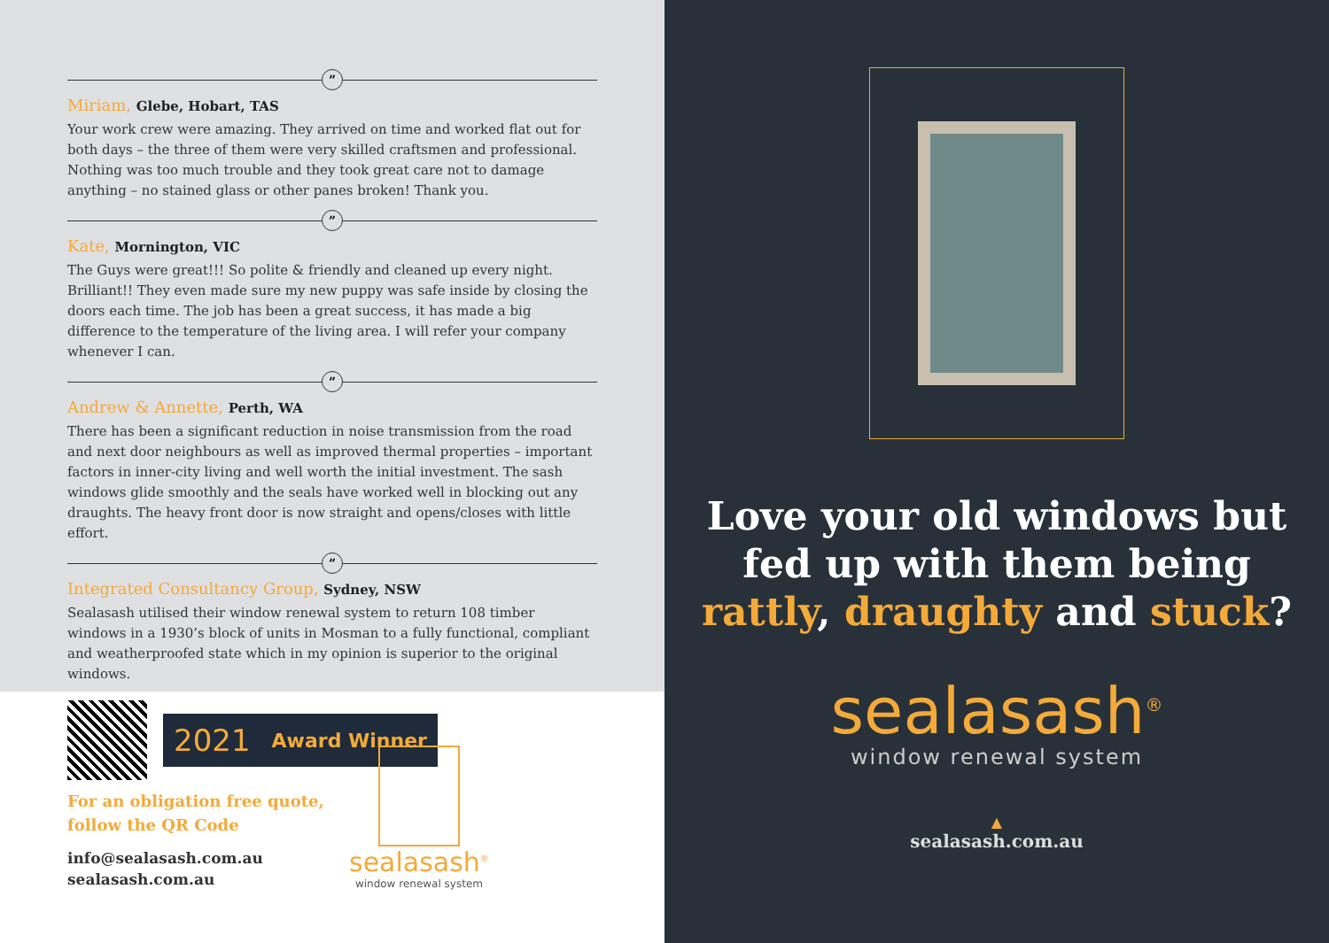”
Miriam, Glebe, Hobart, TAS
Your work crew were amazing. They arrived on time and worked flat out for both days – the three of them were very skilled craftsmen and professional. Nothing was too much trouble and they took great care not to damage anything – no stained glass or other panes broken! Thank you.
”
Kate, Mornington, VIC
The Guys were great!!! So polite & friendly and cleaned up every night. Brilliant!! They even made sure my new puppy was safe inside by closing the doors each time. The job has been a great success, it has made a big difference to the temperature of the living area. I will refer your company whenever I can.
”
Andrew & Annette, Perth, WA
There has been a significant reduction in noise transmission from the road and next door neighbours as well as improved thermal properties – important factors in inner-city living and well worth the initial investment. The sash windows glide smoothly and the seals have worked well in blocking out any draughts. The heavy front door is now straight and opens/closes with little effort.
”
Integrated Consultancy Group, Sydney, NSW
Sealasash utilised their window renewal system to return 108 timber windows in a 1930’s block of units in Mosman to a fully functional, compliant and weatherproofed state which in my opinion is superior to the original windows.
2021 Award Winner
For an obligation free quote,
follow the QR Code
info@sealasash.com.au
sealasash.com.au
sealasash<sup>®</sup>
window renewal system
Love your old windows but
fed up with them being
rattly, draughty and stuck?
sealasash<sup>®</sup>
window renewal system
▲
sealasash.com.au